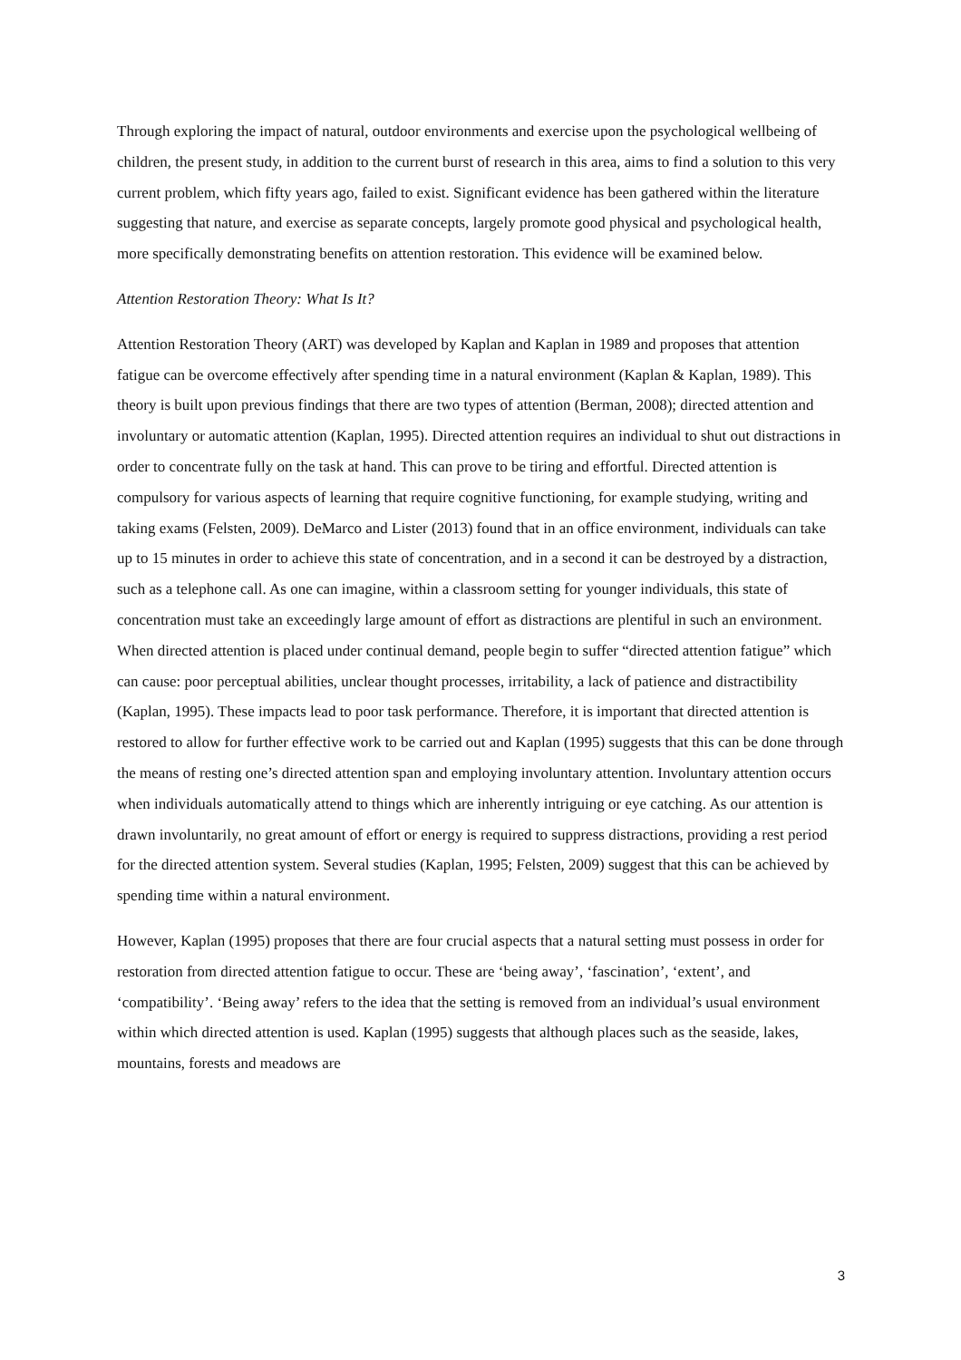Through exploring the impact of natural, outdoor environments and exercise upon the psychological wellbeing of children, the present study, in addition to the current burst of research in this area, aims to find a solution to this very current problem, which fifty years ago, failed to exist. Significant evidence has been gathered within the literature suggesting that nature, and exercise as separate concepts, largely promote good physical and psychological health, more specifically demonstrating benefits on attention restoration. This evidence will be examined below.
Attention Restoration Theory: What Is It?
Attention Restoration Theory (ART) was developed by Kaplan and Kaplan in 1989 and proposes that attention fatigue can be overcome effectively after spending time in a natural environment (Kaplan & Kaplan, 1989). This theory is built upon previous findings that there are two types of attention (Berman, 2008); directed attention and involuntary or automatic attention (Kaplan, 1995). Directed attention requires an individual to shut out distractions in order to concentrate fully on the task at hand. This can prove to be tiring and effortful. Directed attention is compulsory for various aspects of learning that require cognitive functioning, for example studying, writing and taking exams (Felsten, 2009). DeMarco and Lister (2013) found that in an office environment, individuals can take up to 15 minutes in order to achieve this state of concentration, and in a second it can be destroyed by a distraction, such as a telephone call. As one can imagine, within a classroom setting for younger individuals, this state of concentration must take an exceedingly large amount of effort as distractions are plentiful in such an environment. When directed attention is placed under continual demand, people begin to suffer “directed attention fatigue” which can cause: poor perceptual abilities, unclear thought processes, irritability, a lack of patience and distractibility (Kaplan, 1995). These impacts lead to poor task performance. Therefore, it is important that directed attention is restored to allow for further effective work to be carried out and Kaplan (1995) suggests that this can be done through the means of resting one’s directed attention span and employing involuntary attention. Involuntary attention occurs when individuals automatically attend to things which are inherently intriguing or eye catching. As our attention is drawn involuntarily, no great amount of effort or energy is required to suppress distractions, providing a rest period for the directed attention system. Several studies (Kaplan, 1995; Felsten, 2009) suggest that this can be achieved by spending time within a natural environment.
However, Kaplan (1995) proposes that there are four crucial aspects that a natural setting must possess in order for restoration from directed attention fatigue to occur. These are ‘being away’, ‘fascination’, ‘extent’, and ‘compatibility’. ‘Being away’ refers to the idea that the setting is removed from an individual’s usual environment within which directed attention is used. Kaplan (1995) suggests that although places such as the seaside, lakes, mountains, forests and meadows are
3